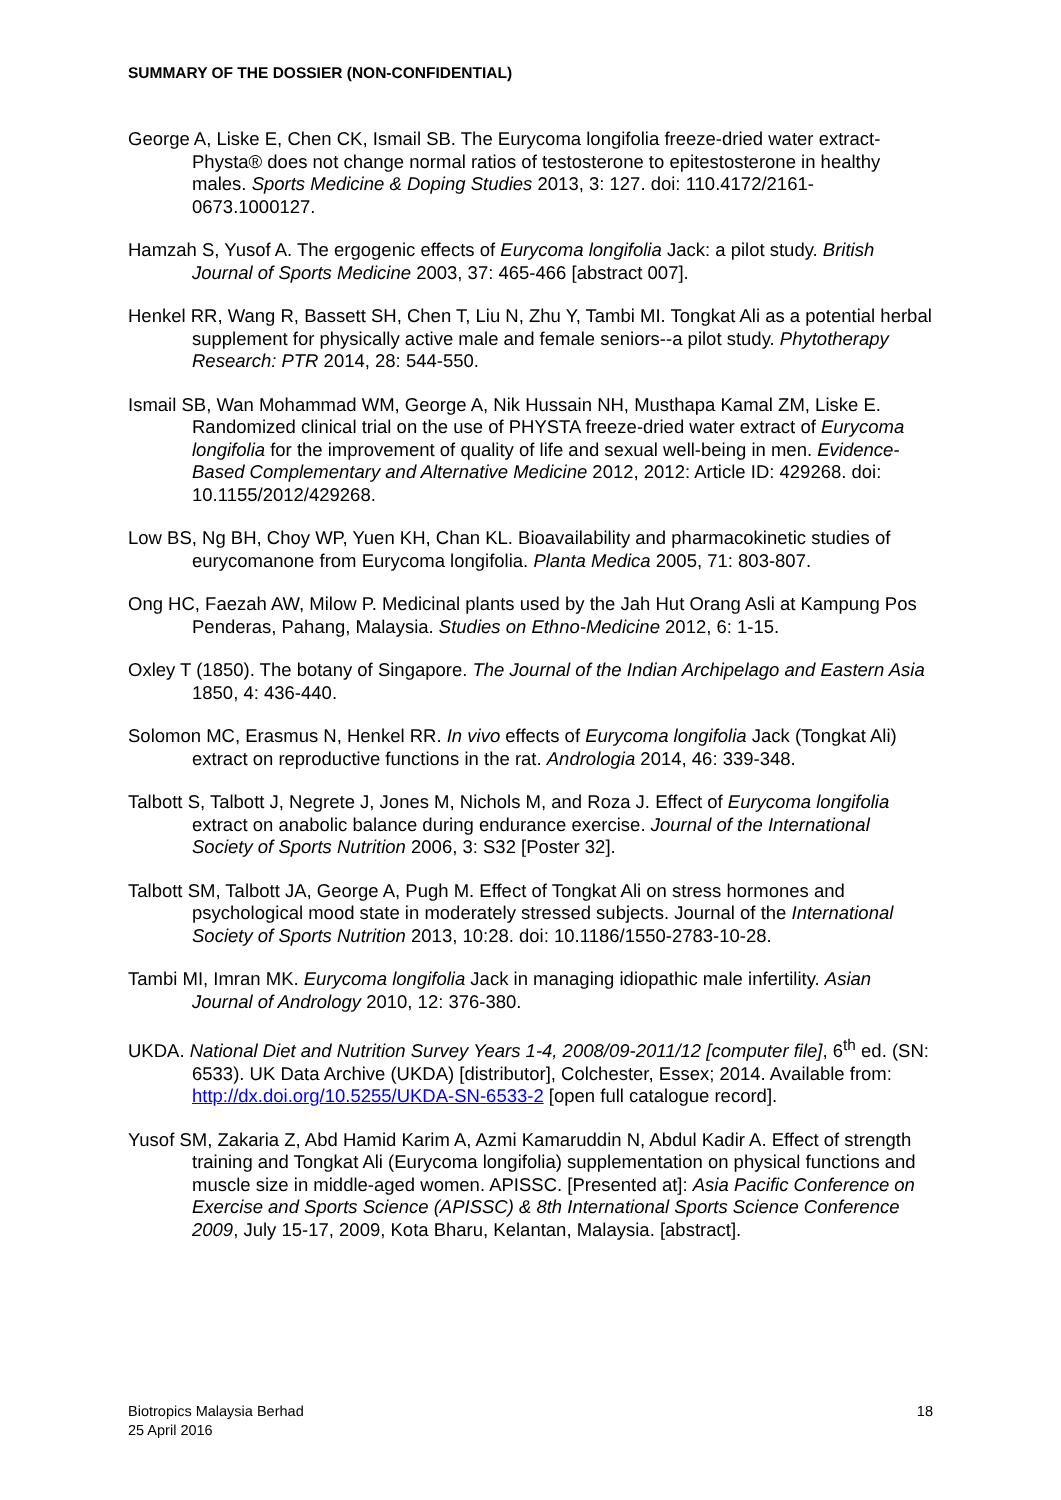SUMMARY OF THE DOSSIER (NON-CONFIDENTIAL)
George A, Liske E, Chen CK, Ismail SB. The Eurycoma longifolia freeze-dried water extract-Physta® does not change normal ratios of testosterone to epitestosterone in healthy males. Sports Medicine & Doping Studies 2013, 3: 127. doi: 110.4172/2161-0673.1000127.
Hamzah S, Yusof A. The ergogenic effects of Eurycoma longifolia Jack: a pilot study. British Journal of Sports Medicine 2003, 37: 465-466 [abstract 007].
Henkel RR, Wang R, Bassett SH, Chen T, Liu N, Zhu Y, Tambi MI. Tongkat Ali as a potential herbal supplement for physically active male and female seniors--a pilot study. Phytotherapy Research: PTR 2014, 28: 544-550.
Ismail SB, Wan Mohammad WM, George A, Nik Hussain NH, Musthapa Kamal ZM, Liske E. Randomized clinical trial on the use of PHYSTA freeze-dried water extract of Eurycoma longifolia for the improvement of quality of life and sexual well-being in men. Evidence-Based Complementary and Alternative Medicine 2012, 2012: Article ID: 429268. doi: 10.1155/2012/429268.
Low BS, Ng BH, Choy WP, Yuen KH, Chan KL. Bioavailability and pharmacokinetic studies of eurycomanone from Eurycoma longifolia. Planta Medica 2005, 71: 803-807.
Ong HC, Faezah AW, Milow P. Medicinal plants used by the Jah Hut Orang Asli at Kampung Pos Penderas, Pahang, Malaysia. Studies on Ethno-Medicine 2012, 6: 1-15.
Oxley T (1850). The botany of Singapore. The Journal of the Indian Archipelago and Eastern Asia 1850, 4: 436-440.
Solomon MC, Erasmus N, Henkel RR. In vivo effects of Eurycoma longifolia Jack (Tongkat Ali) extract on reproductive functions in the rat. Andrologia 2014, 46: 339-348.
Talbott S, Talbott J, Negrete J, Jones M, Nichols M, and Roza J. Effect of Eurycoma longifolia extract on anabolic balance during endurance exercise. Journal of the International Society of Sports Nutrition 2006, 3: S32 [Poster 32].
Talbott SM, Talbott JA, George A, Pugh M. Effect of Tongkat Ali on stress hormones and psychological mood state in moderately stressed subjects. Journal of the International Society of Sports Nutrition 2013, 10:28. doi: 10.1186/1550-2783-10-28.
Tambi MI, Imran MK. Eurycoma longifolia Jack in managing idiopathic male infertility. Asian Journal of Andrology 2010, 12: 376-380.
UKDA. National Diet and Nutrition Survey Years 1-4, 2008/09-2011/12 [computer file], 6<sup>th</sup> ed. (SN: 6533). UK Data Archive (UKDA) [distributor], Colchester, Essex; 2014. Available from: http://dx.doi.org/10.5255/UKDA-SN-6533-2 [open full catalogue record].
Yusof SM, Zakaria Z, Abd Hamid Karim A, Azmi Kamaruddin N, Abdul Kadir A. Effect of strength training and Tongkat Ali (Eurycoma longifolia) supplementation on physical functions and muscle size in middle-aged women. APISSC. [Presented at]: Asia Pacific Conference on Exercise and Sports Science (APISSC) & 8th International Sports Science Conference 2009, July 15-17, 2009, Kota Bharu, Kelantan, Malaysia. [abstract].
Biotropics Malaysia Berhad
25 April 2016
18